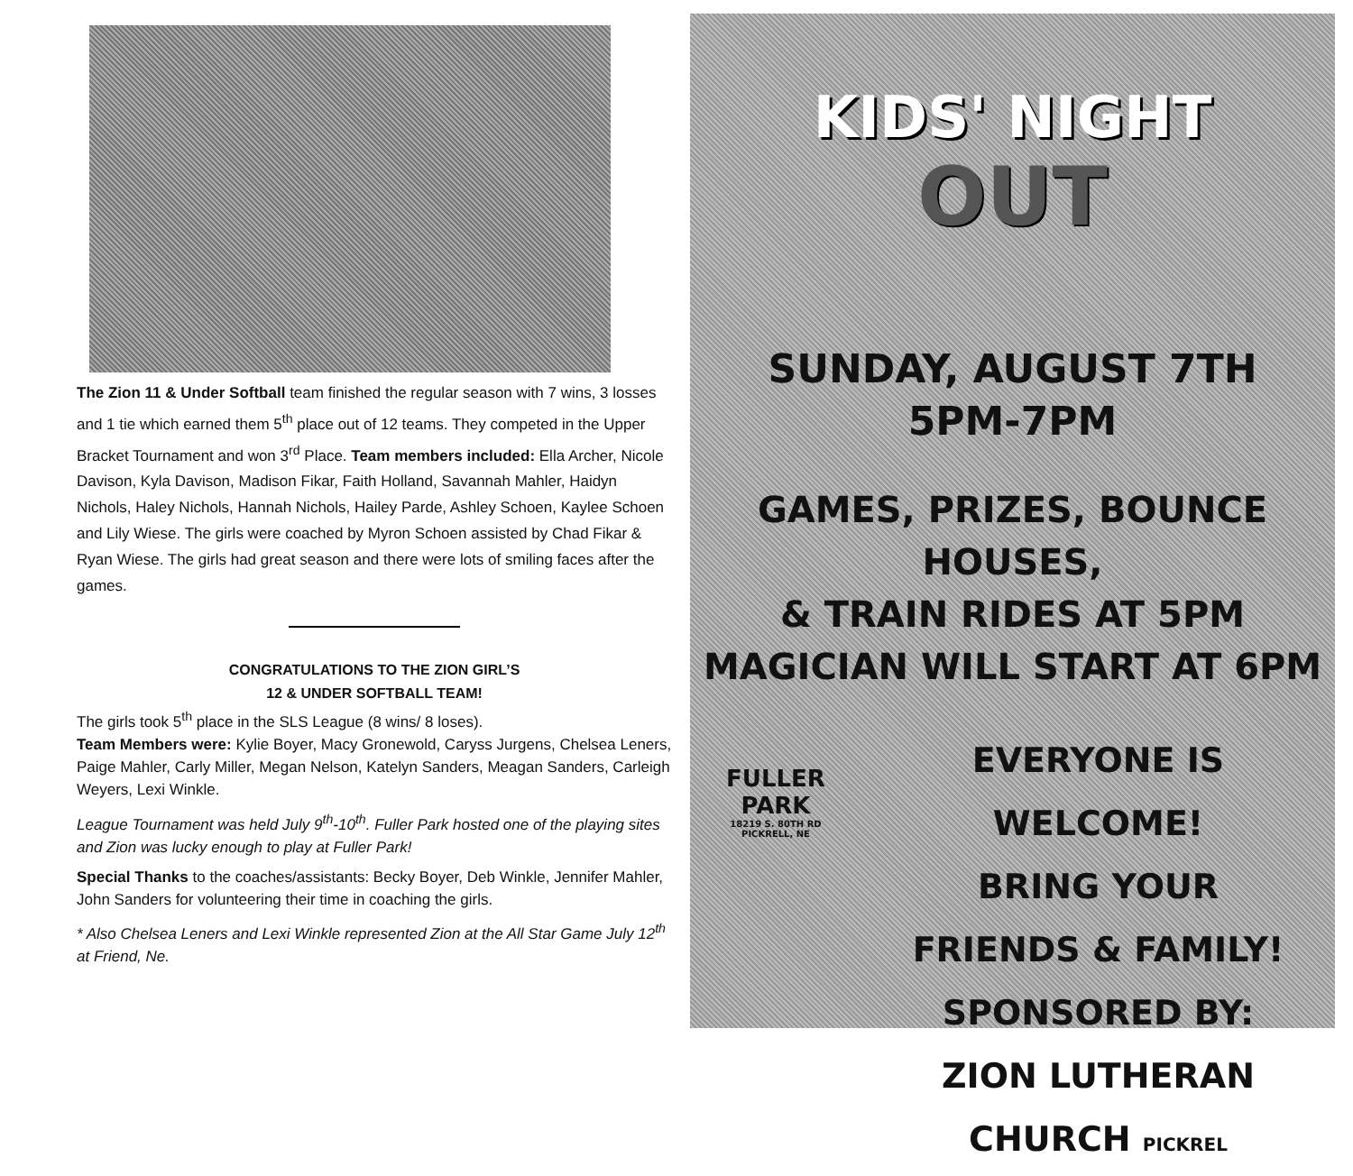The Zion 11 & Under Softball team finished the regular season with 7 wins, 3 losses and 1 tie which earned them 5<sup>th</sup> place out of 12 teams. They competed in the Upper Bracket Tournament and won 3<sup>rd</sup> Place. Team members included: Ella Archer, Nicole Davison, Kyla Davison, Madison Fikar, Faith Holland, Savannah Mahler, Haidyn Nichols, Haley Nichols, Hannah Nichols, Hailey Parde, Ashley Schoen, Kaylee Schoen and Lily Wiese. The girls were coached by Myron Schoen assisted by Chad Fikar & Ryan Wiese. The girls had great season and there were lots of smiling faces after the games.
CONGRATULATIONS TO THE ZION GIRL’S
12 & UNDER SOFTBALL TEAM!
The girls took 5<sup>th</sup> place in the SLS League (8 wins/ 8 loses).
Team Members were: Kylie Boyer, Macy Gronewold, Caryss Jurgens, Chelsea Leners, Paige Mahler, Carly Miller, Megan Nelson, Katelyn Sanders, Meagan Sanders, Carleigh Weyers, Lexi Winkle.
League Tournament was held July 9<sup>th</sup>-10<sup>th</sup>. Fuller Park hosted one of the playing sites and Zion was lucky enough to play at Fuller Park!
Special Thanks to the coaches/assistants: Becky Boyer, Deb Winkle, Jennifer Mahler, John Sanders for volunteering their time in coaching the girls.
* Also Chelsea Leners and Lexi Winkle represented Zion at the All Star Game July 12<sup>th</sup> at Friend, Ne.
KIDS' NIGHT
OUT
SUNDAY, AUGUST 7TH
5PM-7PM
GAMES, PRIZES, BOUNCE HOUSES,
& TRAIN RIDES AT 5PM
MAGICIAN WILL START AT 6PM
FULLER
PARK
18219 S. 80TH RD
PICKRELL, NE
EVERYONE IS WELCOME!
BRING YOUR
FRIENDS & FAMILY!
SPONSORED BY:
ZION LUTHERAN CHURCH PICKREL